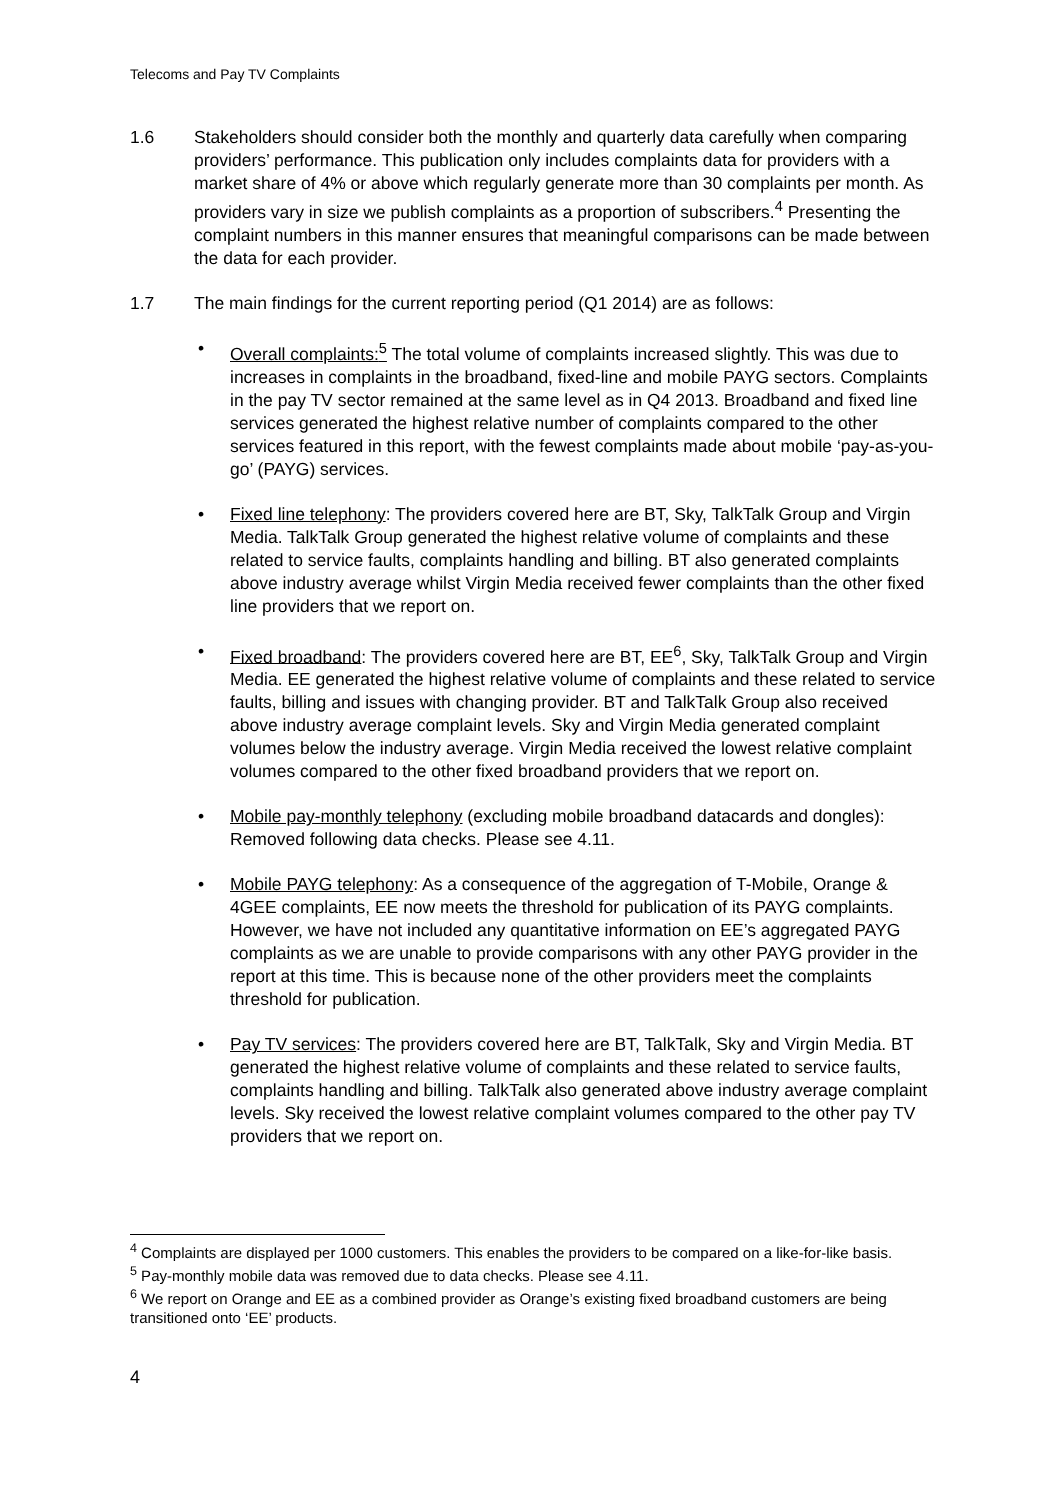Telecoms and Pay TV Complaints
1.6 Stakeholders should consider both the monthly and quarterly data carefully when comparing providers’ performance. This publication only includes complaints data for providers with a market share of 4% or above which regularly generate more than 30 complaints per month. As providers vary in size we publish complaints as a proportion of subscribers.<sup>4</sup> Presenting the complaint numbers in this manner ensures that meaningful comparisons can be made between the data for each provider.
1.7 The main findings for the current reporting period (Q1 2014) are as follows:
• Overall complaints:<sup>5</sup> The total volume of complaints increased slightly. This was due to increases in complaints in the broadband, fixed-line and mobile PAYG sectors. Complaints in the pay TV sector remained at the same level as in Q4 2013. Broadband and fixed line services generated the highest relative number of complaints compared to the other services featured in this report, with the fewest complaints made about mobile ‘pay-as-you-go’ (PAYG) services.
• Fixed line telephony: The providers covered here are BT, Sky, TalkTalk Group and Virgin Media. TalkTalk Group generated the highest relative volume of complaints and these related to service faults, complaints handling and billing. BT also generated complaints above industry average whilst Virgin Media received fewer complaints than the other fixed line providers that we report on.
• Fixed broadband: The providers covered here are BT, EE<sup>6</sup>, Sky, TalkTalk Group and Virgin Media. EE generated the highest relative volume of complaints and these related to service faults, billing and issues with changing provider. BT and TalkTalk Group also received above industry average complaint levels. Sky and Virgin Media generated complaint volumes below the industry average. Virgin Media received the lowest relative complaint volumes compared to the other fixed broadband providers that we report on.
• Mobile pay-monthly telephony (excluding mobile broadband datacards and dongles): Removed following data checks. Please see 4.11.
• Mobile PAYG telephony: As a consequence of the aggregation of T-Mobile, Orange & 4GEE complaints, EE now meets the threshold for publication of its PAYG complaints. However, we have not included any quantitative information on EE’s aggregated PAYG complaints as we are unable to provide comparisons with any other PAYG provider in the report at this time. This is because none of the other providers meet the complaints threshold for publication.
• Pay TV services: The providers covered here are BT, TalkTalk, Sky and Virgin Media. BT generated the highest relative volume of complaints and these related to service faults, complaints handling and billing. TalkTalk also generated above industry average complaint levels. Sky received the lowest relative complaint volumes compared to the other pay TV providers that we report on.
<sup>4</sup> Complaints are displayed per 1000 customers. This enables the providers to be compared on a like-for-like basis.
<sup>5</sup> Pay-monthly mobile data was removed due to data checks. Please see 4.11.
<sup>6</sup> We report on Orange and EE as a combined provider as Orange’s existing fixed broadband customers are being transitioned onto ‘EE’ products.
4